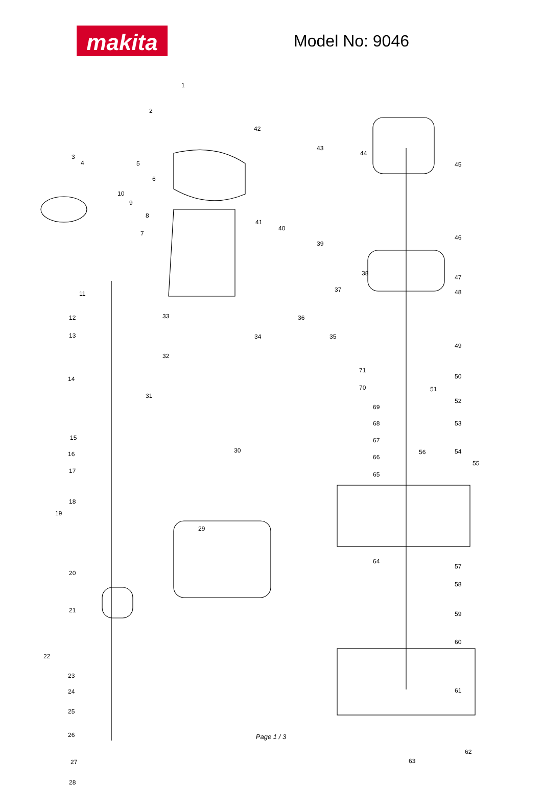makita
Model No: 9046
1
2
3
4 5
6
7
8
9
10
11
12
13
14
15
16
17
18
19
20
21
22
23
24
25
26
27
28
29
30
31
32
33
34 35
36
37
38
39
40
41
42
43
44
45
46
47
48
49
50
51
52
53
54
55
56
57
58
59
60
61
62
63
64
65
66
67
68
69
70
71
Page 1 / 3